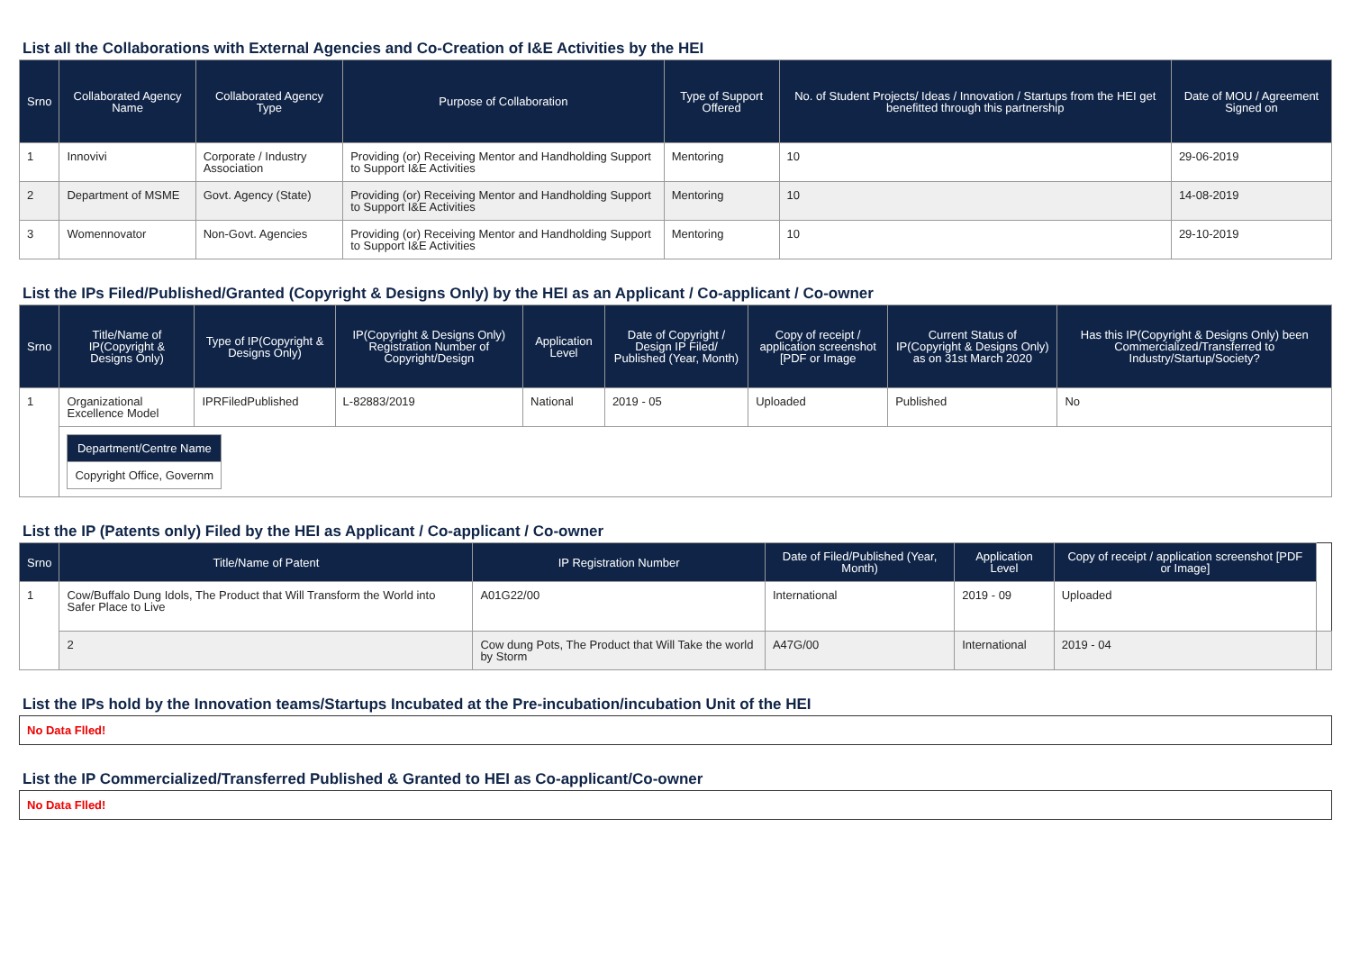List all the Collaborations with External Agencies and Co-Creation of I&E Activities by the HEI
| Srno | Collaborated Agency Name | Collaborated Agency Type | Purpose of Collaboration | Type of Support Offered | No. of Student Projects/ Ideas / Innovation / Startups from the HEI get benefitted through this partnership | Date of MOU / Agreement Signed on |
| --- | --- | --- | --- | --- | --- | --- |
| 1 | Innovivi | Corporate / Industry Association | Providing (or) Receiving Mentor and Handholding Support to Support I&E Activities | Mentoring | 10 | 29-06-2019 |
| 2 | Department of MSME | Govt. Agency (State) | Providing (or) Receiving Mentor and Handholding Support to Support I&E Activities | Mentoring | 10 | 14-08-2019 |
| 3 | Womennovator | Non-Govt. Agencies | Providing (or) Receiving Mentor and Handholding Support to Support I&E Activities | Mentoring | 10 | 29-10-2019 |
List the IPs Filed/Published/Granted (Copyright & Designs Only) by the HEI as an Applicant / Co-applicant / Co-owner
| Srno | Title/Name of IP(Copyright & Designs Only) | Type of IP(Copyright & Designs Only) | IP(Copyright & Designs Only) Registration Number of Copyright/Design | Application Level | Date of Copyright / Design IP Filed/ Published (Year, Month) | Copy of receipt / application screenshot [PDF or Image | Current Status of IP(Copyright & Designs Only) as on 31st March 2020 | Has this IP(Copyright & Designs Only) been Commercialized/Transferred to Industry/Startup/Society? |
| --- | --- | --- | --- | --- | --- | --- | --- | --- |
| 1 | Organizational Excellence Model | IPRFiledPublished | L-82883/2019 | National | 2019 - 05 | Uploaded | Published | No |
| | / Department/Centre Name / / --- / / Copyright Office, Governm / | | | | | | | |
List the IP (Patents only) Filed by the HEI as Applicant / Co-applicant / Co-owner
| Srno | Title/Name of Patent | IP Registration Number | Date of Filed/Published (Year, Month) | Application Level | Copy of receipt / application screenshot [PDF or Image] | |
| --- | --- | --- | --- | --- | --- | --- |
| 1 | Cow/Buffalo Dung Idols, The Product that Will Transform the World into Safer Place to Live | A01G22/00 | International | 2019 - 09 | Uploaded | |
| | 2 | Cow dung Pots, The Product that Will Take the world by Storm | A47G/00 | International | 2019 - 04 | |
List the IPs hold by the Innovation teams/Startups Incubated at the Pre-incubation/incubation Unit of the HEI
No Data Flled!
List the IP Commercialized/Transferred Published & Granted to HEI as Co-applicant/Co-owner
No Data Flled!